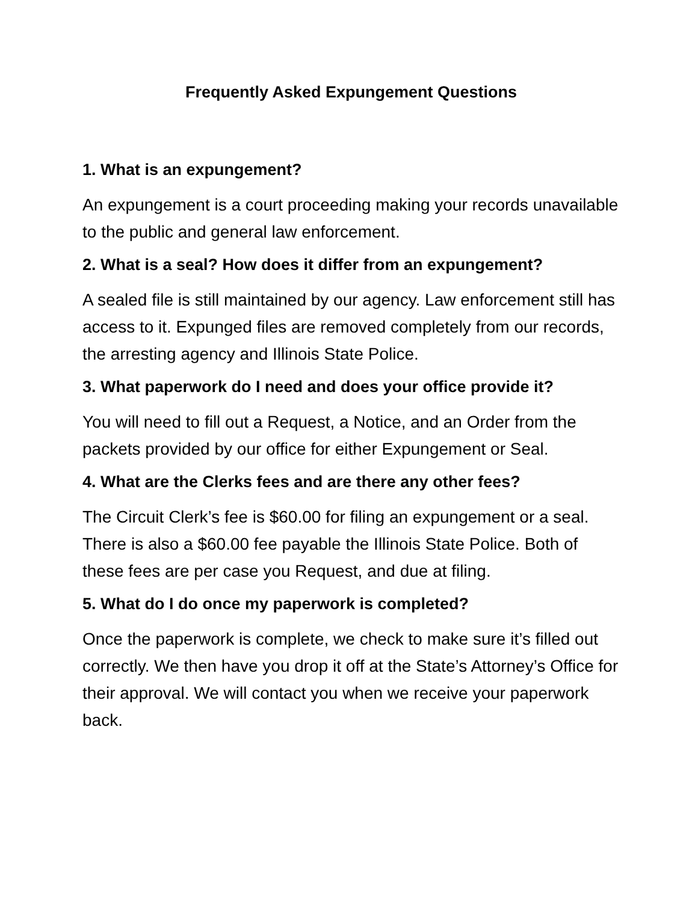Frequently Asked Expungement Questions
1. What is an expungement?
An expungement is a court proceeding making your records unavailable to the public and general law enforcement.
2. What is a seal? How does it differ from an expungement?
A sealed file is still maintained by our agency. Law enforcement still has access to it. Expunged files are removed completely from our records, the arresting agency and Illinois State Police.
3. What paperwork do I need and does your office provide it?
You will need to fill out a Request, a Notice, and an Order from the packets provided by our office for either Expungement or Seal.
4. What are the Clerks fees and are there any other fees?
The Circuit Clerk’s fee is $60.00 for filing an expungement or a seal. There is also a $60.00 fee payable the Illinois State Police. Both of these fees are per case you Request, and due at filing.
5. What do I do once my paperwork is completed?
Once the paperwork is complete, we check to make sure it’s filled out correctly. We then have you drop it off at the State’s Attorney’s Office for their approval. We will contact you when we receive your paperwork back.